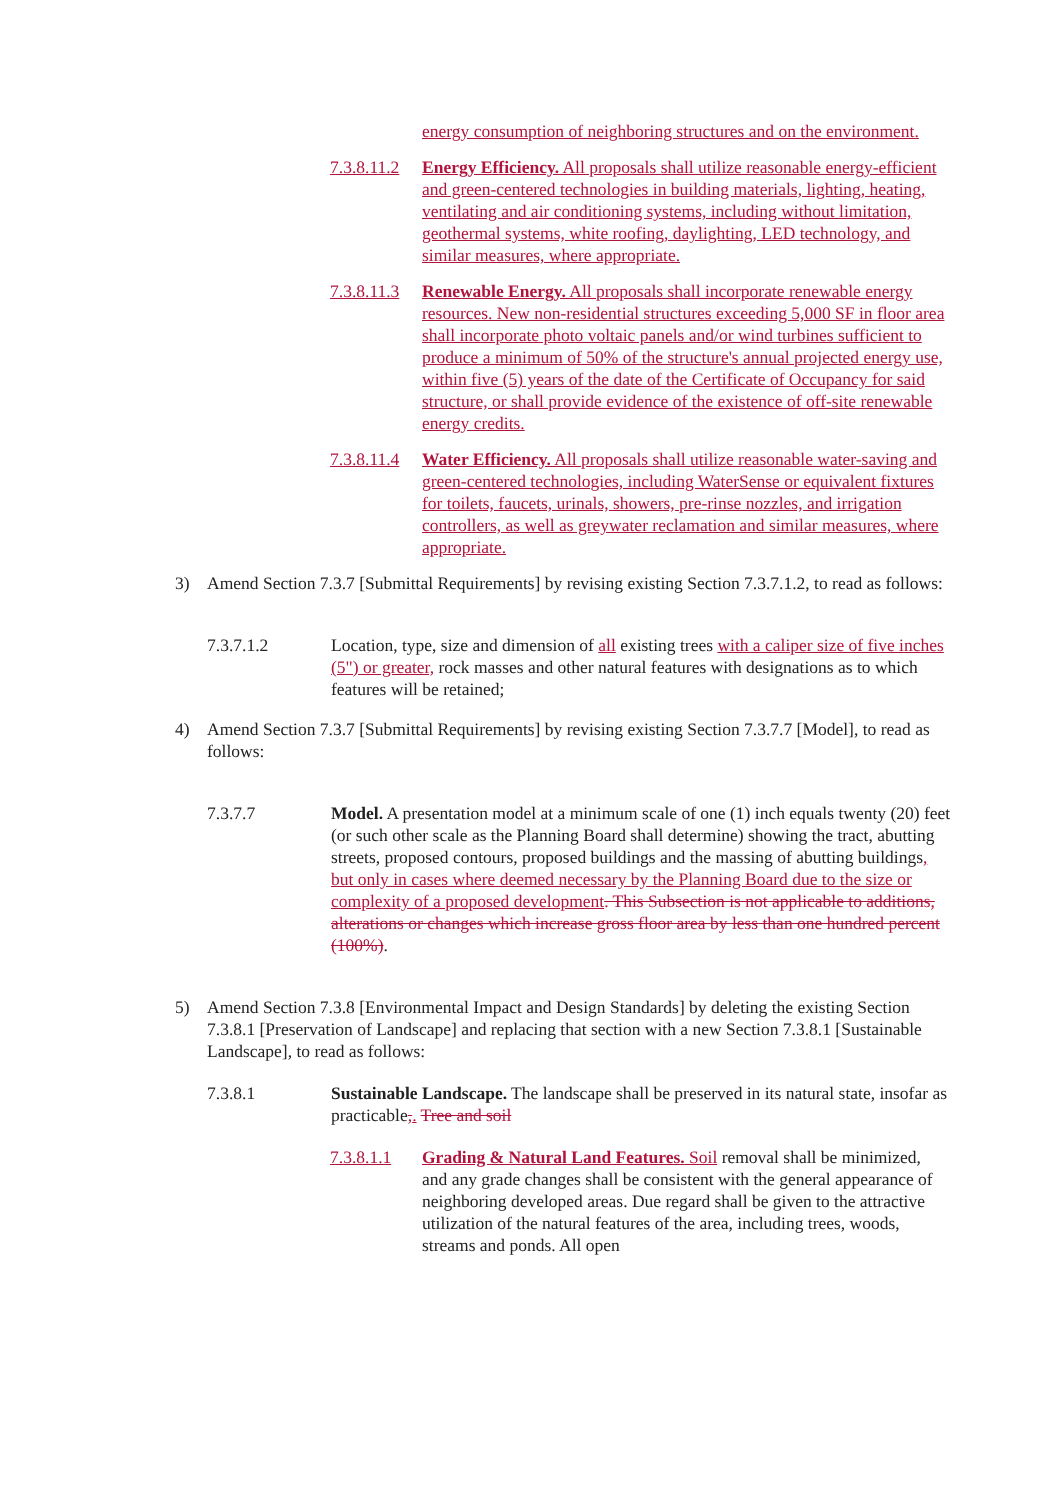energy consumption of neighboring structures and on the environment.
7.3.8.11.2 Energy Efficiency. All proposals shall utilize reasonable energy-efficient and green-centered technologies in building materials, lighting, heating, ventilating and air conditioning systems, including without limitation, geothermal systems, white roofing, daylighting, LED technology, and similar measures, where appropriate.
7.3.8.11.3 Renewable Energy. All proposals shall incorporate renewable energy resources. New non-residential structures exceeding 5,000 SF in floor area shall incorporate photo voltaic panels and/or wind turbines sufficient to produce a minimum of 50% of the structure's annual projected energy use, within five (5) years of the date of the Certificate of Occupancy for said structure, or shall provide evidence of the existence of off-site renewable energy credits.
7.3.8.11.4 Water Efficiency. All proposals shall utilize reasonable water-saving and green-centered technologies, including WaterSense or equivalent fixtures for toilets, faucets, urinals, showers, pre-rinse nozzles, and irrigation controllers, as well as greywater reclamation and similar measures, where appropriate.
3) Amend Section 7.3.7 [Submittal Requirements] by revising existing Section 7.3.7.1.2, to read as follows:
7.3.7.1.2 Location, type, size and dimension of all existing trees with a caliper size of five inches (5") or greater, rock masses and other natural features with designations as to which features will be retained;
4) Amend Section 7.3.7 [Submittal Requirements] by revising existing Section 7.3.7.7 [Model], to read as follows:
7.3.7.7 Model. A presentation model at a minimum scale of one (1) inch equals twenty (20) feet (or such other scale as the Planning Board shall determine) showing the tract, abutting streets, proposed contours, proposed buildings and the massing of abutting buildings, but only in cases where deemed necessary by the Planning Board due to the size or complexity of a proposed development. This Subsection is not applicable to additions, alterations or changes which increase gross floor area by less than one hundred percent (100%).
5) Amend Section 7.3.8 [Environmental Impact and Design Standards] by deleting the existing Section 7.3.8.1 [Preservation of Landscape] and replacing that section with a new Section 7.3.8.1 [Sustainable Landscape], to read as follows:
7.3.8.1 Sustainable Landscape. The landscape shall be preserved in its natural state, insofar as practicable,. Tree and soil
7.3.8.1.1 Grading & Natural Land Features. Soil removal shall be minimized, and any grade changes shall be consistent with the general appearance of neighboring developed areas. Due regard shall be given to the attractive utilization of the natural features of the area, including trees, woods, streams and ponds. All open